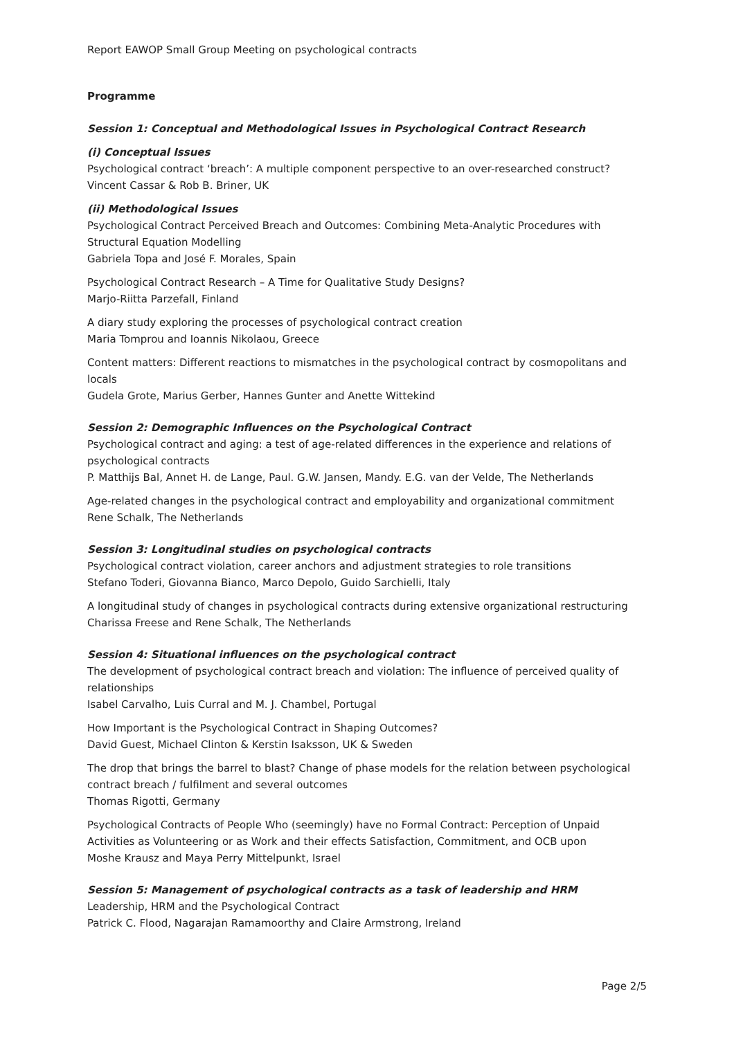Report EAWOP Small Group Meeting on psychological contracts
Programme
Session 1: Conceptual and Methodological Issues in Psychological Contract Research
(i) Conceptual Issues
Psychological contract ‘breach’: A multiple component perspective to an over-researched construct?
Vincent Cassar & Rob B. Briner, UK
(ii) Methodological Issues
Psychological Contract Perceived Breach and Outcomes: Combining Meta-Analytic Procedures with Structural Equation Modelling
Gabriela Topa and José F. Morales, Spain
Psychological Contract Research – A Time for Qualitative Study Designs?
Marjo-Riitta Parzefall, Finland
A diary study exploring the processes of psychological contract creation
Maria Tomprou and Ioannis Nikolaou, Greece
Content matters: Different reactions to mismatches in the psychological contract by cosmopolitans and locals
Gudela Grote, Marius Gerber, Hannes Gunter and Anette Wittekind
Session 2: Demographic Influences on the Psychological Contract
Psychological contract and aging: a test of age-related differences in the experience and relations of psychological contracts
P. Matthijs Bal, Annet H. de Lange, Paul. G.W. Jansen, Mandy. E.G. van der Velde, The Netherlands
Age-related changes in the psychological contract and employability and organizational commitment
Rene Schalk, The Netherlands
Session 3: Longitudinal studies on psychological contracts
Psychological contract violation, career anchors and adjustment strategies to role transitions
Stefano Toderi, Giovanna Bianco, Marco Depolo, Guido Sarchielli, Italy
A longitudinal study of changes in psychological contracts during extensive organizational restructuring
Charissa Freese and Rene Schalk, The Netherlands
Session 4: Situational influences on the psychological contract
The development of psychological contract breach and violation: The influence of perceived quality of relationships
Isabel Carvalho, Luis Curral and M. J. Chambel, Portugal
How Important is the Psychological Contract in Shaping Outcomes?
David Guest, Michael Clinton & Kerstin Isaksson, UK & Sweden
The drop that brings the barrel to blast? Change of phase models for the relation between psychological contract breach / fulfilment and several outcomes
Thomas Rigotti, Germany
Psychological Contracts of People Who (seemingly) have no Formal Contract: Perception of Unpaid Activities as Volunteering or as Work and their effects Satisfaction, Commitment, and OCB upon
Moshe Krausz and Maya Perry Mittelpunkt, Israel
Session 5: Management of psychological contracts as a task of leadership and HRM
Leadership, HRM and the Psychological Contract
Patrick C. Flood, Nagarajan Ramamoorthy and Claire Armstrong, Ireland
Page 2/5